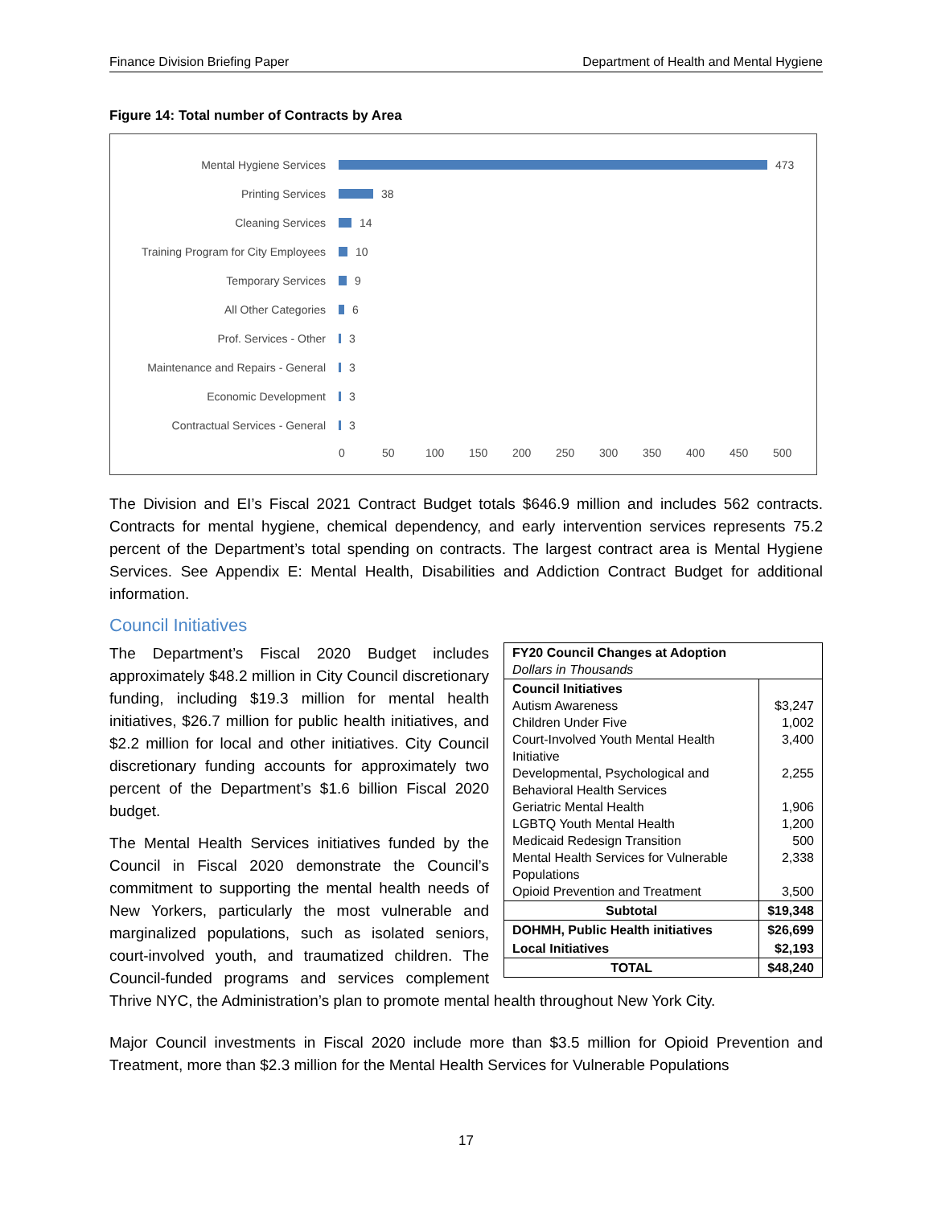Finance Division Briefing Paper Department of Health and Mental Hygiene
Figure 14: Total number of Contracts by Area
Mental Hygiene Services 473
Printing Services 38
Cleaning Services 14
Training Program for City Employees 10
Temporary Services 9
All Other Categories 6
Prof. Services - Other 3
Maintenance and Repairs - General 3
Economic Development 3
Contractual Services - General 3
0 50 100 150 200 250 300 350 400 450 500
The Division and EI’s Fiscal 2021 Contract Budget totals $646.9 million and includes 562 contracts. Contracts for mental hygiene, chemical dependency, and early intervention services represents 75.2 percent of the Department’s total spending on contracts. The largest contract area is Mental Hygiene Services. See Appendix E: Mental Health, Disabilities and Addiction Contract Budget for additional information.
Council Initiatives
| FY20 Council Changes at Adoption Dollars in Thousands | |
| Council Initiatives Autism Awareness Children Under Five Court-Involved Youth Mental Health Initiative Developmental, Psychological and Behavioral Health Services Geriatric Mental Health LGBTQ Youth Mental Health Medicaid Redesign Transition Mental Health Services for Vulnerable Populations Opioid Prevention and Treatment | $3,247 1,002 3,400 2,255 1,906 1,200 500 2,338 3,500 |
| Subtotal | $19,348 |
| DOHMH, Public Health initiatives | $26,699 |
| Local Initiatives | $2,193 |
| TOTAL | $48,240 |
The Department’s Fiscal 2020 Budget includes approximately $48.2 million in City Council discretionary funding, including $19.3 million for mental health initiatives, $26.7 million for public health initiatives, and $2.2 million for local and other initiatives. City Council discretionary funding accounts for approximately two percent of the Department’s $1.6 billion Fiscal 2020 budget.
The Mental Health Services initiatives funded by the Council in Fiscal 2020 demonstrate the Council’s commitment to supporting the mental health needs of New Yorkers, particularly the most vulnerable and marginalized populations, such as isolated seniors, court-involved youth, and traumatized children. The Council-funded programs and services complement Thrive NYC, the Administration’s plan to promote mental health throughout New York City.
Major Council investments in Fiscal 2020 include more than $3.5 million for Opioid Prevention and Treatment, more than $2.3 million for the Mental Health Services for Vulnerable Populations
17